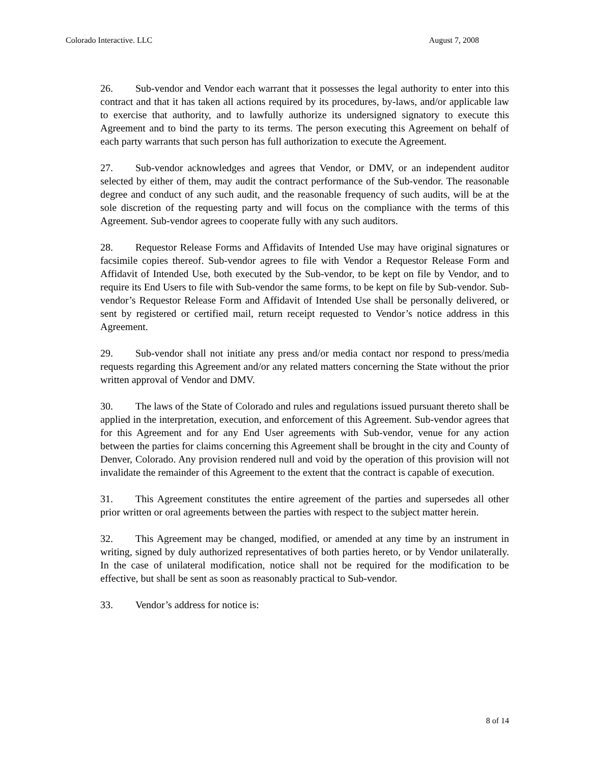Colorado Interactive. LLC August 7, 2008
26. Sub-vendor and Vendor each warrant that it possesses the legal authority to enter into this contract and that it has taken all actions required by its procedures, by-laws, and/or applicable law to exercise that authority, and to lawfully authorize its undersigned signatory to execute this Agreement and to bind the party to its terms. The person executing this Agreement on behalf of each party warrants that such person has full authorization to execute the Agreement.
27. Sub-vendor acknowledges and agrees that Vendor, or DMV, or an independent auditor selected by either of them, may audit the contract performance of the Sub-vendor. The reasonable degree and conduct of any such audit, and the reasonable frequency of such audits, will be at the sole discretion of the requesting party and will focus on the compliance with the terms of this Agreement. Sub-vendor agrees to cooperate fully with any such auditors.
28. Requestor Release Forms and Affidavits of Intended Use may have original signatures or facsimile copies thereof. Sub-vendor agrees to file with Vendor a Requestor Release Form and Affidavit of Intended Use, both executed by the Sub-vendor, to be kept on file by Vendor, and to require its End Users to file with Sub-vendor the same forms, to be kept on file by Sub-vendor. Sub-vendor’s Requestor Release Form and Affidavit of Intended Use shall be personally delivered, or sent by registered or certified mail, return receipt requested to Vendor’s notice address in this Agreement.
29. Sub-vendor shall not initiate any press and/or media contact nor respond to press/media requests regarding this Agreement and/or any related matters concerning the State without the prior written approval of Vendor and DMV.
30. The laws of the State of Colorado and rules and regulations issued pursuant thereto shall be applied in the interpretation, execution, and enforcement of this Agreement. Sub-vendor agrees that for this Agreement and for any End User agreements with Sub-vendor, venue for any action between the parties for claims concerning this Agreement shall be brought in the city and County of Denver, Colorado. Any provision rendered null and void by the operation of this provision will not invalidate the remainder of this Agreement to the extent that the contract is capable of execution.
31. This Agreement constitutes the entire agreement of the parties and supersedes all other prior written or oral agreements between the parties with respect to the subject matter herein.
32. This Agreement may be changed, modified, or amended at any time by an instrument in writing, signed by duly authorized representatives of both parties hereto, or by Vendor unilaterally. In the case of unilateral modification, notice shall not be required for the modification to be effective, but shall be sent as soon as reasonably practical to Sub-vendor.
33. Vendor’s address for notice is:
8 of 14